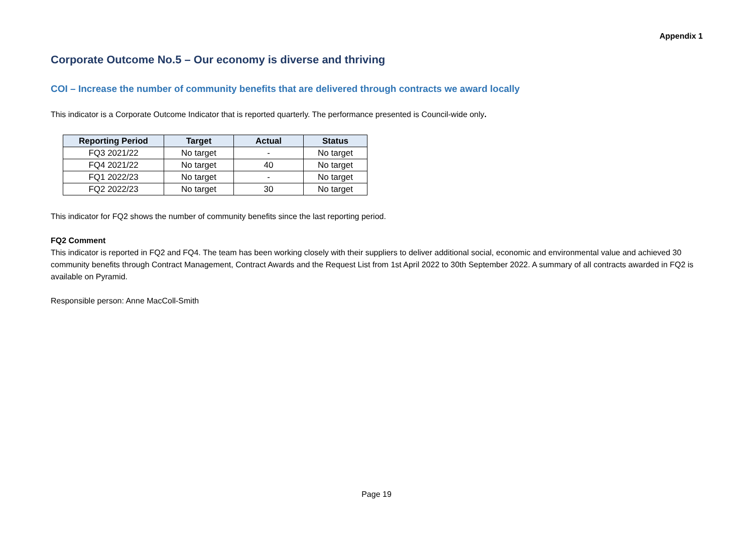Appendix 1
Corporate Outcome No.5 – Our economy is diverse and thriving
COI – Increase the number of community benefits that are delivered through contracts we award locally
This indicator is a Corporate Outcome Indicator that is reported quarterly. The performance presented is Council-wide only.
| Reporting Period | Target | Actual | Status |
| --- | --- | --- | --- |
| FQ3 2021/22 | No target | - | No target |
| FQ4 2021/22 | No target | 40 | No target |
| FQ1 2022/23 | No target | - | No target |
| FQ2 2022/23 | No target | 30 | No target |
This indicator for FQ2 shows the number of community benefits since the last reporting period.
FQ2 Comment
This indicator is reported in FQ2 and FQ4. The team has been working closely with their suppliers to deliver additional social, economic and environmental value and achieved 30 community benefits through Contract Management, Contract Awards and the Request List from 1st April 2022 to 30th September 2022. A summary of all contracts awarded in FQ2 is available on Pyramid.
Responsible person: Anne MacColl-Smith
Page 19